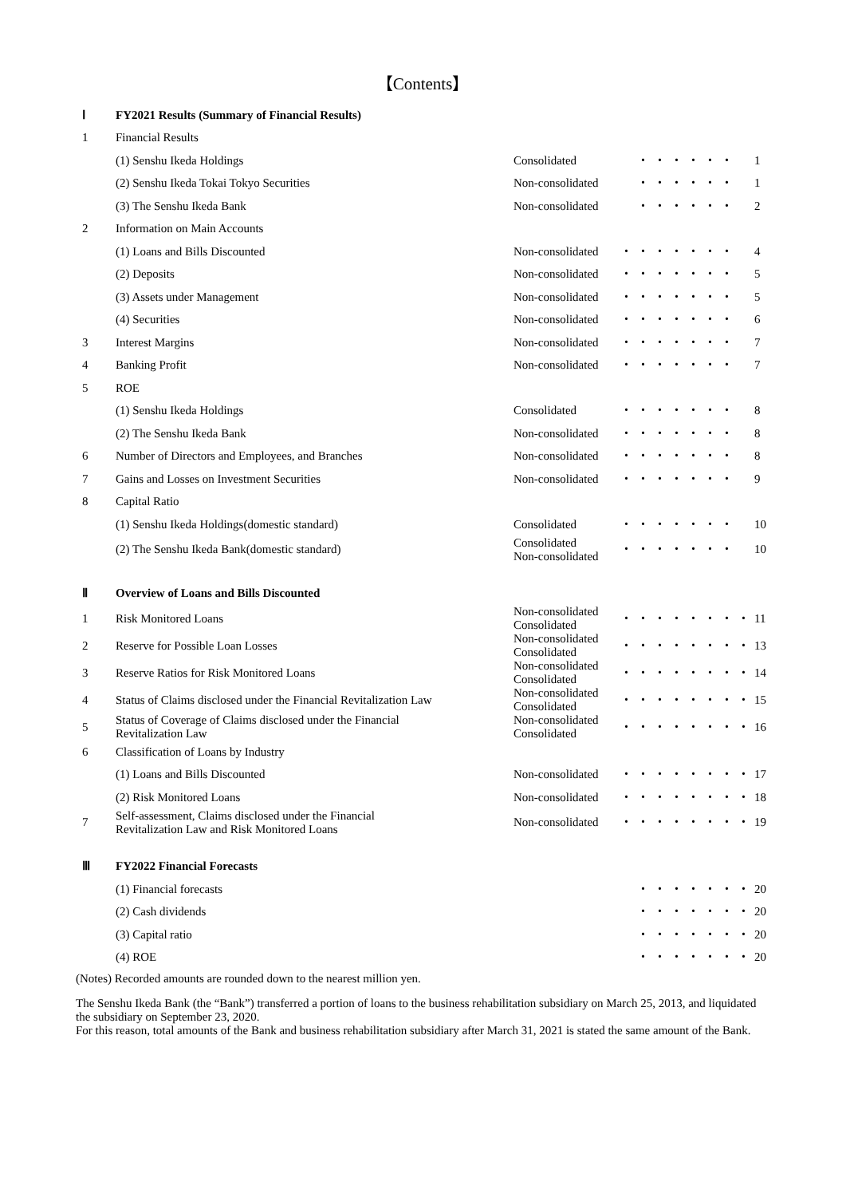【Contents】
| Ⅰ | FY2021 Results (Summary of Financial Results) | | | |
| 1 | Financial Results | | | |
| | (1) Senshu Ikeda Holdings | Consolidated | ・・・・・・ | 1 |
| | (2) Senshu Ikeda Tokai Tokyo Securities | Non-consolidated | ・・・・・・ | 1 |
| | (3) The Senshu Ikeda Bank | Non-consolidated | ・・・・・・ | 2 |
| 2 | Information on Main Accounts | | | |
| | (1) Loans and Bills Discounted | Non-consolidated | ・・・・・・・ | 4 |
| | (2) Deposits | Non-consolidated | ・・・・・・・ | 5 |
| | (3) Assets under Management | Non-consolidated | ・・・・・・・ | 5 |
| | (4) Securities | Non-consolidated | ・・・・・・・ | 6 |
| 3 | Interest Margins | Non-consolidated | ・・・・・・・ | 7 |
| 4 | Banking Profit | Non-consolidated | ・・・・・・・ | 7 |
| 5 | ROE | | | |
| | (1) Senshu Ikeda Holdings | Consolidated | ・・・・・・・ | 8 |
| | (2) The Senshu Ikeda Bank | Non-consolidated | ・・・・・・・ | 8 |
| 6 | Number of Directors and Employees, and Branches | Non-consolidated | ・・・・・・・ | 8 |
| 7 | Gains and Losses on Investment Securities | Non-consolidated | ・・・・・・・ | 9 |
| 8 | Capital Ratio | | | |
| | (1) Senshu Ikeda Holdings(domestic standard) | Consolidated | ・・・・・・・ | 10 |
| | (2) The Senshu Ikeda Bank(domestic standard) | Consolidated Non-consolidated | ・・・・・・・ | 10 |
| Ⅱ | Overview of Loans and Bills Discounted | | | |
| 1 | Risk Monitored Loans | Non-consolidated Consolidated | ・・・・・・・・ | 11 |
| 2 | Reserve for Possible Loan Losses | Non-consolidated Consolidated | ・・・・・・・・ | 13 |
| 3 | Reserve Ratios for Risk Monitored Loans | Non-consolidated Consolidated | ・・・・・・・・ | 14 |
| 4 | Status of Claims disclosed under the Financial Revitalization Law | Non-consolidated Consolidated | ・・・・・・・・ | 15 |
| 5 | Status of Coverage of Claims disclosed under the Financial Revitalization Law | Non-consolidated Consolidated | ・・・・・・・・ | 16 |
| 6 | Classification of Loans by Industry | | | |
| | (1) Loans and Bills Discounted | Non-consolidated | ・・・・・・・・ | 17 |
| | (2) Risk Monitored Loans | Non-consolidated | ・・・・・・・・ | 18 |
| 7 | Self-assessment, Claims disclosed under the Financial Revitalization Law and Risk Monitored Loans | Non-consolidated | ・・・・・・・・ | 19 |
| Ⅲ | FY2022 Financial Forecasts | | | |
| | (1) Financial forecasts | | ・・・・・・・ | 20 |
| | (2) Cash dividends | | ・・・・・・・ | 20 |
| | (3) Capital ratio | | ・・・・・・・ | 20 |
| | (4) ROE | | ・・・・・・・ | 20 |
(Notes) Recorded amounts are rounded down to the nearest million yen.
The Senshu Ikeda Bank (the “Bank”) transferred a portion of loans to the business rehabilitation subsidiary on March 25, 2013, and liquidated the subsidiary on September 23, 2020.
For this reason, total amounts of the Bank and business rehabilitation subsidiary after March 31, 2021 is stated the same amount of the Bank.